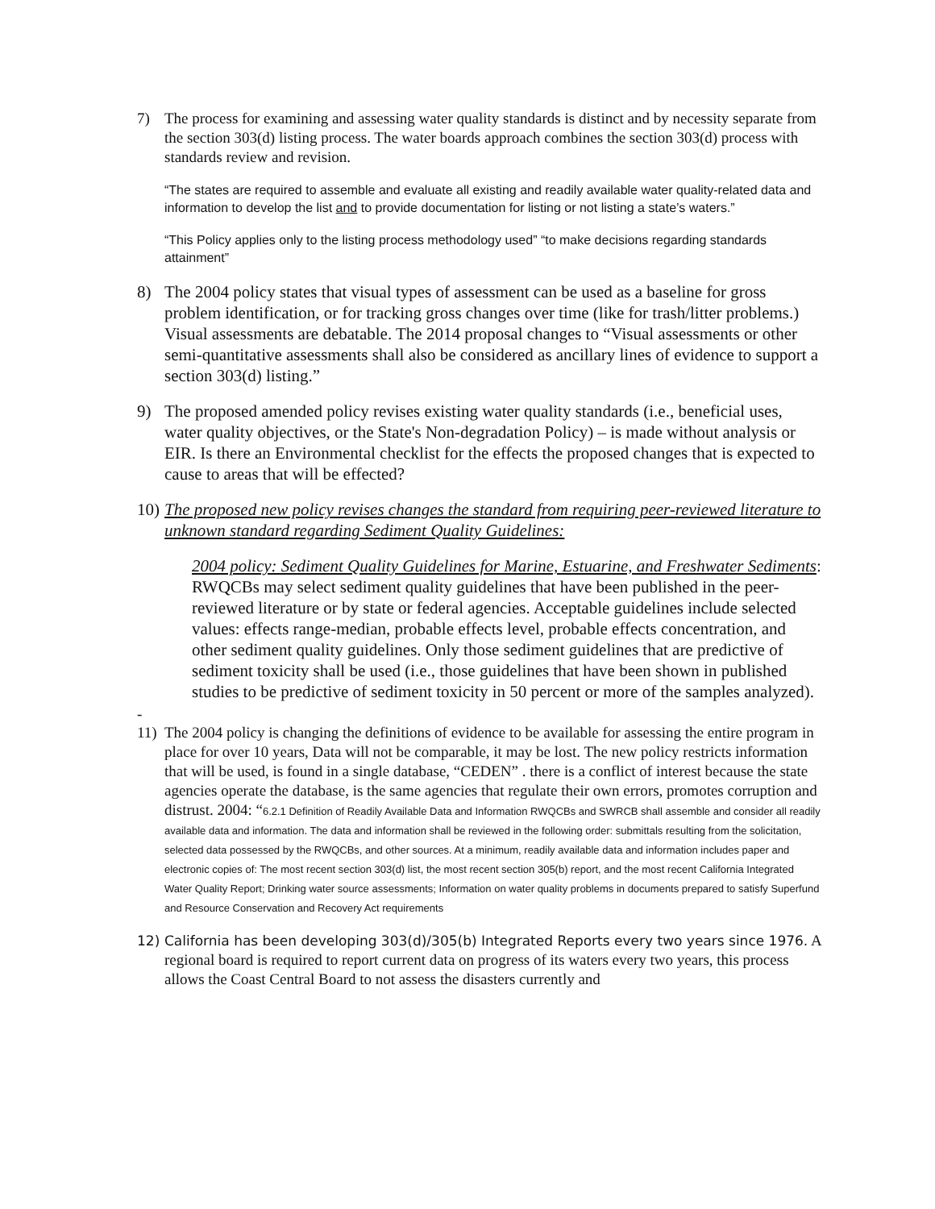7) The process for examining and assessing water quality standards is distinct and by necessity separate from the section 303(d) listing process. The water boards approach combines the section 303(d) process with standards review and revision.
“The states are required to assemble and evaluate all existing and readily available water quality-related data and information to develop the list and to provide documentation for listing or not listing a state’s waters.”
“This Policy applies only to the listing process methodology used” “to make decisions regarding standards attainment”
8) The 2004 policy states that visual types of assessment can be used as a baseline for gross problem identification, or for tracking gross changes over time (like for trash/litter problems.) Visual assessments are debatable. The 2014 proposal changes to “Visual assessments or other semi-quantitative assessments shall also be considered as ancillary lines of evidence to support a section 303(d) listing.”
9) The proposed amended policy revises existing water quality standards (i.e., beneficial uses, water quality objectives, or the State's Non-degradation Policy) – is made without analysis or EIR. Is there an Environmental checklist for the effects the proposed changes that is expected to cause to areas that will be effected?
10)
The proposed new policy revises changes the standard from requiring peer-reviewed literature to unknown standard regarding Sediment Quality Guidelines:
2004 policy: Sediment Quality Guidelines for Marine, Estuarine, and Freshwater Sediments: RWQCBs may select sediment quality guidelines that have been published in the peer-reviewed literature or by state or federal agencies. Acceptable guidelines include selected values: effects range-median, probable effects level, probable effects concentration, and other sediment quality guidelines. Only those sediment guidelines that are predictive of sediment toxicity shall be used (i.e., those guidelines that have been shown in published studies to be predictive of sediment toxicity in 50 percent or more of the samples analyzed).
-
11)
The 2004 policy is changing the definitions of evidence to be available for assessing the entire program in place for over 10 years, Data will not be comparable, it may be lost. The new policy restricts information that will be used, is found in a single database, “CEDEN” . there is a conflict of interest because the state agencies operate the database, is the same agencies that regulate their own errors, promotes corruption and distrust. 2004: “6.2.1 Definition of Readily Available Data and Information RWQCBs and SWRCB shall assemble and consider all readily available data and information. The data and information shall be reviewed in the following order: submittals resulting from the solicitation, selected data possessed by the RWQCBs, and other sources. At a minimum, readily available data and information includes paper and electronic copies of: The most recent section 303(d) list, the most recent section 305(b) report, and the most recent California Integrated Water Quality Report; Drinking water source assessments; Information on water quality problems in documents prepared to satisfy Superfund and Resource Conservation and Recovery Act requirements
12) California has been developing 303(d)/305(b) Integrated Reports every two years since 1976. A regional board is required to report current data on progress of its waters every two years, this process allows the Coast Central Board to not assess the disasters currently and